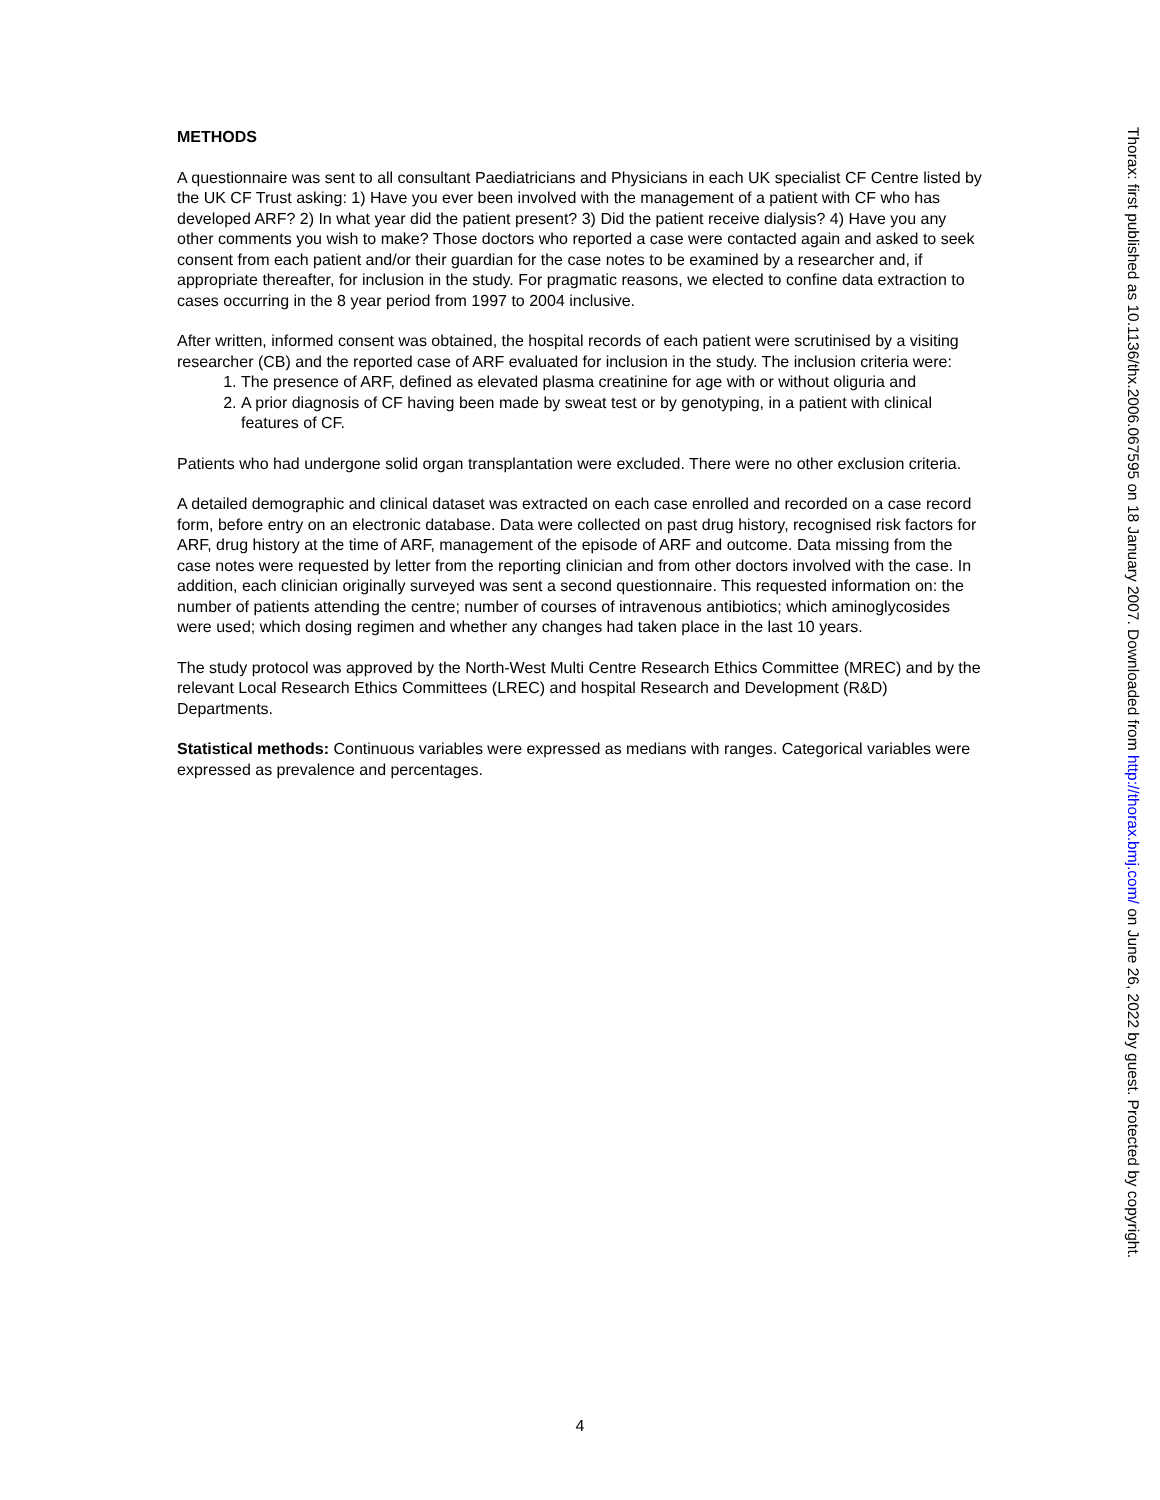METHODS
A questionnaire was sent to all consultant Paediatricians and Physicians in each UK specialist CF Centre listed by the UK CF Trust asking: 1) Have you ever been involved with the management of a patient with CF who has developed ARF? 2) In what year did the patient present? 3) Did the patient receive dialysis? 4) Have you any other comments you wish to make? Those doctors who reported a case were contacted again and asked to seek consent from each patient and/or their guardian for the case notes to be examined by a researcher and, if appropriate thereafter, for inclusion in the study. For pragmatic reasons, we elected to confine data extraction to cases occurring in the 8 year period from 1997 to 2004 inclusive.
After written, informed consent was obtained, the hospital records of each patient were scrutinised by a visiting researcher (CB) and the reported case of ARF evaluated for inclusion in the study. The inclusion criteria were:
1. The presence of ARF, defined as elevated plasma creatinine for age with or without oliguria and
2. A prior diagnosis of CF having been made by sweat test or by genotyping, in a patient with clinical features of CF.
Patients who had undergone solid organ transplantation were excluded. There were no other exclusion criteria.
A detailed demographic and clinical dataset was extracted on each case enrolled and recorded on a case record form, before entry on an electronic database. Data were collected on past drug history, recognised risk factors for ARF, drug history at the time of ARF, management of the episode of ARF and outcome. Data missing from the case notes were requested by letter from the reporting clinician and from other doctors involved with the case. In addition, each clinician originally surveyed was sent a second questionnaire. This requested information on: the number of patients attending the centre; number of courses of intravenous antibiotics; which aminoglycosides were used; which dosing regimen and whether any changes had taken place in the last 10 years.
The study protocol was approved by the North-West Multi Centre Research Ethics Committee (MREC) and by the relevant Local Research Ethics Committees (LREC) and hospital Research and Development (R&D) Departments.
Statistical methods: Continuous variables were expressed as medians with ranges. Categorical variables were expressed as prevalence and percentages.
Thorax: first published as 10.1136/thx.2006.067595 on 18 January 2007. Downloaded from http://thorax.bmj.com/ on June 26, 2022 by guest. Protected by copyright.
4